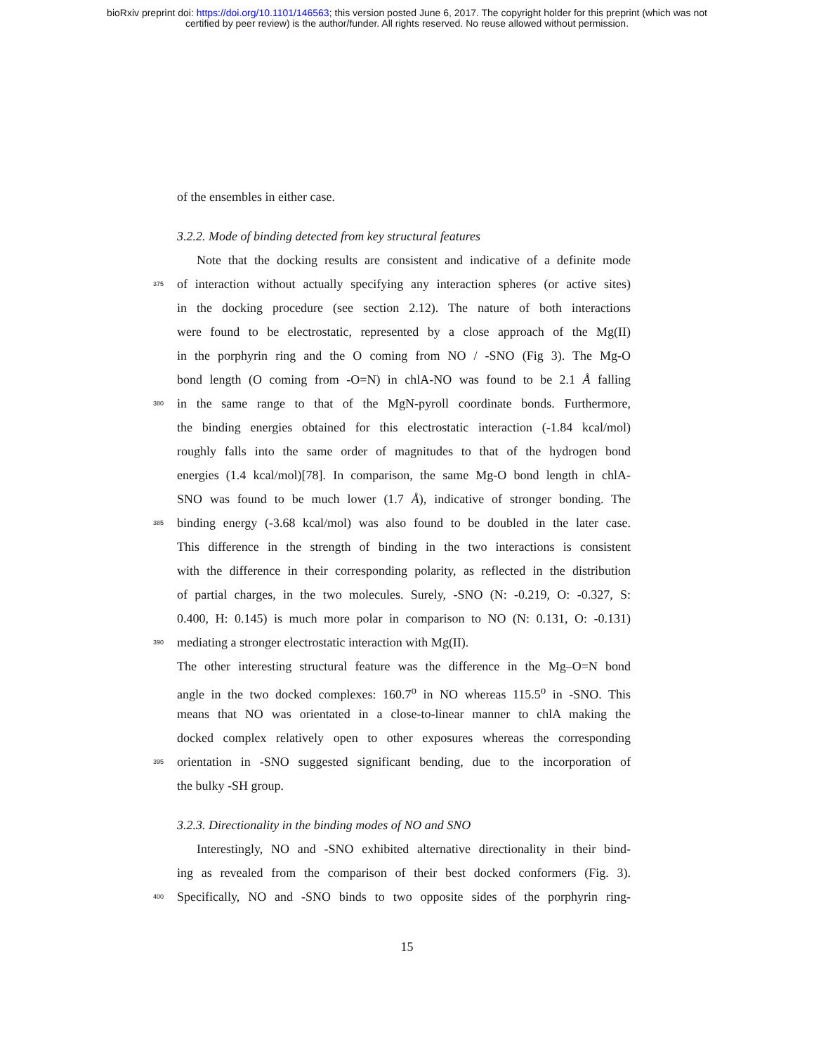bioRxiv preprint doi: https://doi.org/10.1101/146563; this version posted June 6, 2017. The copyright holder for this preprint (which was not
certified by peer review) is the author/funder. All rights reserved. No reuse allowed without permission.
of the ensembles in either case.
3.2.2. Mode of binding detected from key structural features
Note that the docking results are consistent and indicative of a definite mode
375 of interaction without actually specifying any interaction spheres (or active sites)
in the docking procedure (see section 2.12). The nature of both interactions
were found to be electrostatic, represented by a close approach of the Mg(II)
in the porphyrin ring and the O coming from NO / -SNO (Fig 3). The Mg-O
bond length (O coming from -O=N) in chlA-NO was found to be 2.1 Å falling
380 in the same range to that of the MgN-pyroll coordinate bonds. Furthermore,
the binding energies obtained for this electrostatic interaction (-1.84 kcal/mol)
roughly falls into the same order of magnitudes to that of the hydrogen bond
energies (1.4 kcal/mol)[78]. In comparison, the same Mg-O bond length in chlA-
SNO was found to be much lower (1.7 Å), indicative of stronger bonding. The
385 binding energy (-3.68 kcal/mol) was also found to be doubled in the later case.
This difference in the strength of binding in the two interactions is consistent
with the difference in their corresponding polarity, as reflected in the distribution
of partial charges, in the two molecules. Surely, -SNO (N: -0.219, O: -0.327, S:
0.400, H: 0.145) is much more polar in comparison to NO (N: 0.131, O: -0.131)
390 mediating a stronger electrostatic interaction with Mg(II).
The other interesting structural feature was the difference in the Mg–O=N bond
angle in the two docked complexes: 160.7<sup>o</sup> in NO whereas 115.5<sup>o</sup> in -SNO. This
means that NO was orientated in a close-to-linear manner to chlA making the
docked complex relatively open to other exposures whereas the corresponding
395 orientation in -SNO suggested significant bending, due to the incorporation of
the bulky -SH group.
3.2.3. Directionality in the binding modes of NO and SNO
Interestingly, NO and -SNO exhibited alternative directionality in their bind-
ing as revealed from the comparison of their best docked conformers (Fig. 3).
400 Specifically, NO and -SNO binds to two opposite sides of the porphyrin ring-
15